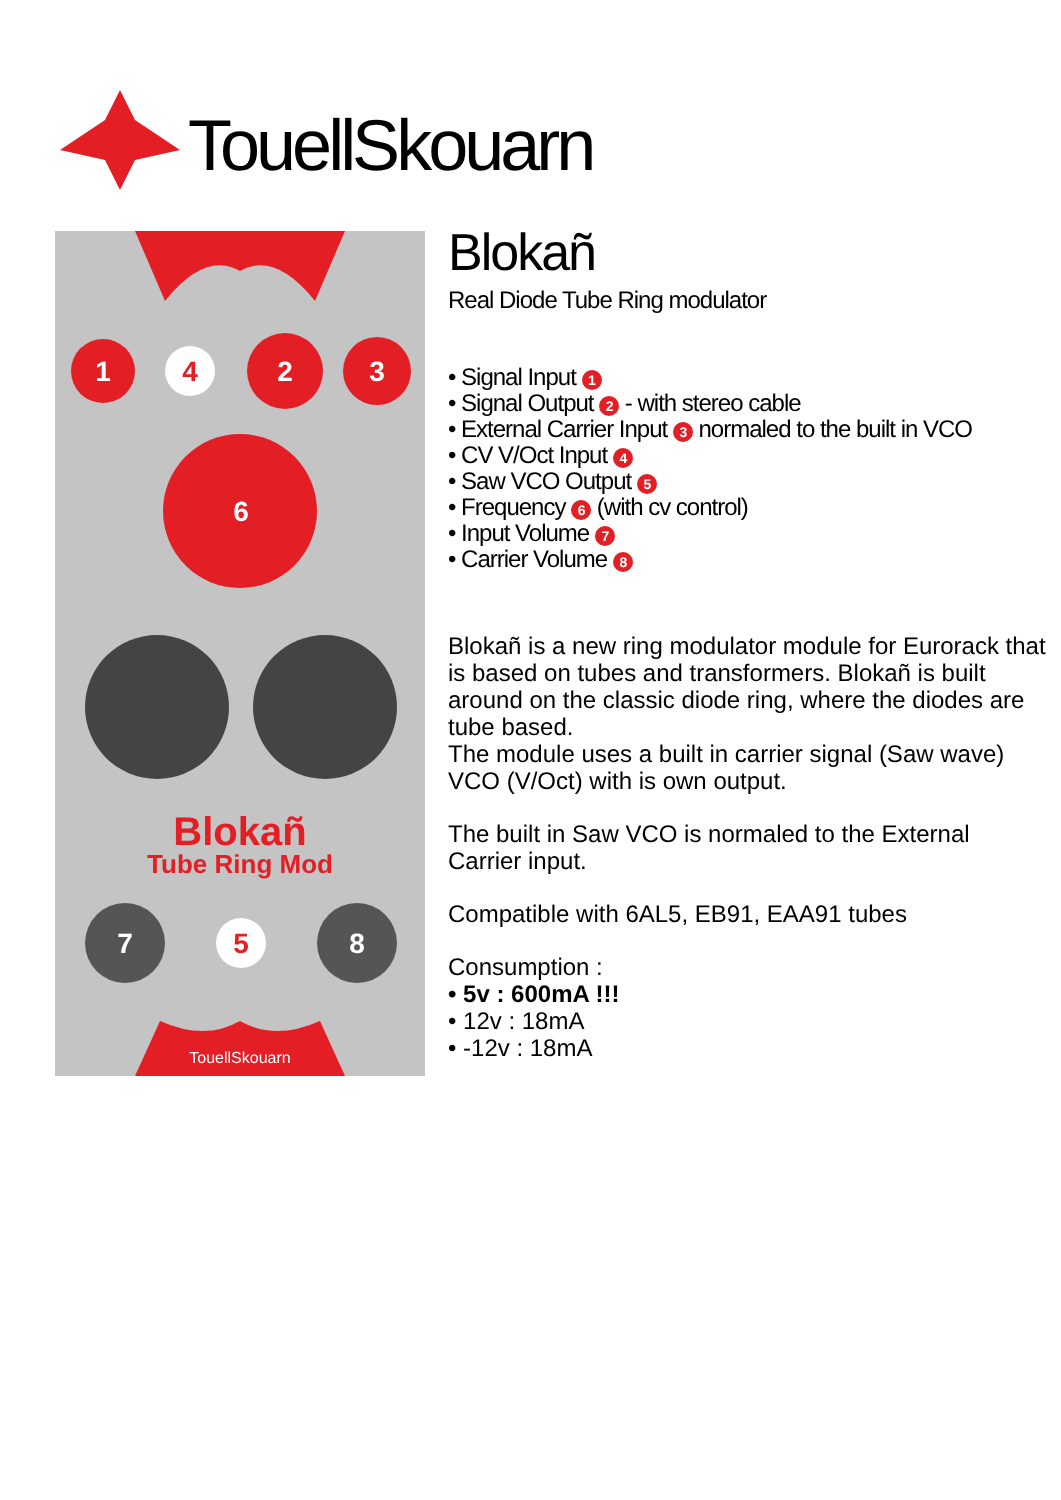TouellSkouarn
1
4
2
3
6
7
5
8
Blokañ
Tube Ring Mod
TouellSkouarn
Blokañ
Real Diode Tube Ring modulator
• Signal Input 1
• Signal Output 2 - with stereo cable
• External Carrier Input 3 normaled to the built in VCO
• CV V/Oct Input 4
• Saw VCO Output 5
• Frequency 6 (with cv control)
• Input Volume 7
• Carrier Volume 8
Blokañ is a new ring modulator module for Eurorack that is based on tubes and transformers. Blokañ is built around on the classic diode ring, where the diodes are tube based.
The module uses a built in carrier signal (Saw wave) VCO (V/Oct) with is own output.
The built in Saw VCO is normaled to the External Carrier input.
Compatible with 6AL5, EB91, EAA91 tubes
Consumption :
• 5v : 600mA !!!
• 12v : 18mA
• -12v : 18mA